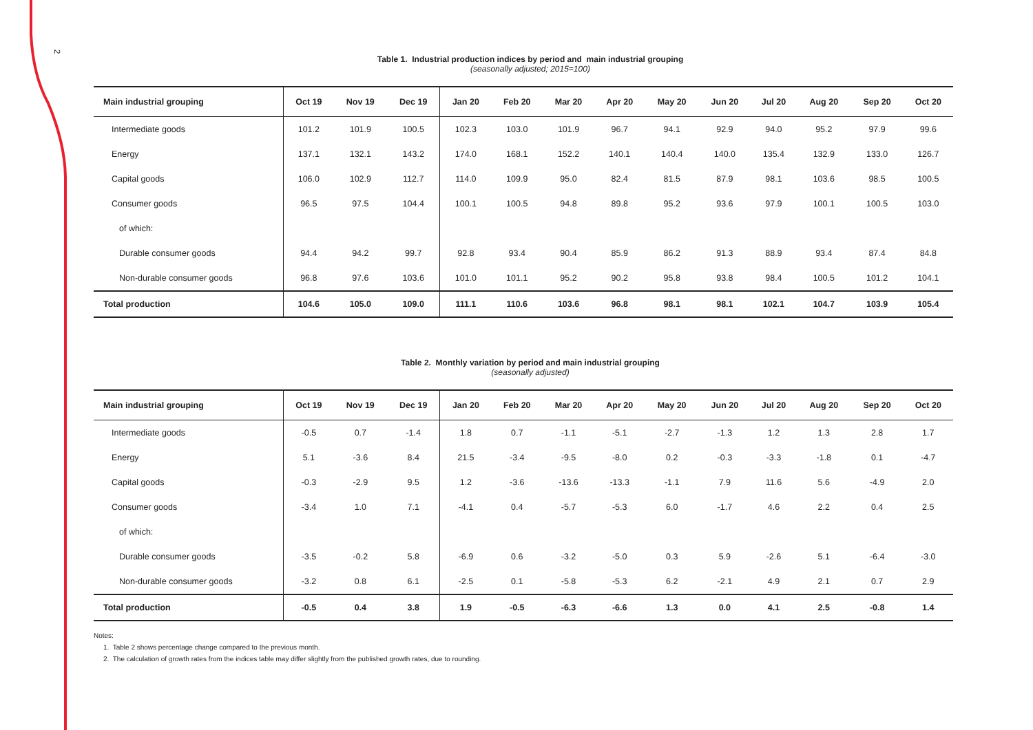2
Table 1. Industrial production indices by period and main industrial grouping
(seasonally adjusted; 2015=100)
| Main industrial grouping | Oct 19 | Nov 19 | Dec 19 | Jan 20 | Feb 20 | Mar 20 | Apr 20 | May 20 | Jun 20 | Jul 20 | Aug 20 | Sep 20 | Oct 20 |
| --- | --- | --- | --- | --- | --- | --- | --- | --- | --- | --- | --- | --- | --- |
| Intermediate goods | 101.2 | 101.9 | 100.5 | 102.3 | 103.0 | 101.9 | 96.7 | 94.1 | 92.9 | 94.0 | 95.2 | 97.9 | 99.6 |
| Energy | 137.1 | 132.1 | 143.2 | 174.0 | 168.1 | 152.2 | 140.1 | 140.4 | 140.0 | 135.4 | 132.9 | 133.0 | 126.7 |
| Capital goods | 106.0 | 102.9 | 112.7 | 114.0 | 109.9 | 95.0 | 82.4 | 81.5 | 87.9 | 98.1 | 103.6 | 98.5 | 100.5 |
| Consumer goods | 96.5 | 97.5 | 104.4 | 100.1 | 100.5 | 94.8 | 89.8 | 95.2 | 93.6 | 97.9 | 100.1 | 100.5 | 103.0 |
| of which: | | | | | | | | | | | | | |
| Durable consumer goods | 94.4 | 94.2 | 99.7 | 92.8 | 93.4 | 90.4 | 85.9 | 86.2 | 91.3 | 88.9 | 93.4 | 87.4 | 84.8 |
| Non-durable consumer goods | 96.8 | 97.6 | 103.6 | 101.0 | 101.1 | 95.2 | 90.2 | 95.8 | 93.8 | 98.4 | 100.5 | 101.2 | 104.1 |
| Total production | 104.6 | 105.0 | 109.0 | 111.1 | 110.6 | 103.6 | 96.8 | 98.1 | 98.1 | 102.1 | 104.7 | 103.9 | 105.4 |
Table 2. Monthly variation by period and main industrial grouping
(seasonally adjusted)
| Main industrial grouping | Oct 19 | Nov 19 | Dec 19 | Jan 20 | Feb 20 | Mar 20 | Apr 20 | May 20 | Jun 20 | Jul 20 | Aug 20 | Sep 20 | Oct 20 |
| --- | --- | --- | --- | --- | --- | --- | --- | --- | --- | --- | --- | --- | --- |
| Intermediate goods | -0.5 | 0.7 | -1.4 | 1.8 | 0.7 | -1.1 | -5.1 | -2.7 | -1.3 | 1.2 | 1.3 | 2.8 | 1.7 |
| Energy | 5.1 | -3.6 | 8.4 | 21.5 | -3.4 | -9.5 | -8.0 | 0.2 | -0.3 | -3.3 | -1.8 | 0.1 | -4.7 |
| Capital goods | -0.3 | -2.9 | 9.5 | 1.2 | -3.6 | -13.6 | -13.3 | -1.1 | 7.9 | 11.6 | 5.6 | -4.9 | 2.0 |
| Consumer goods | -3.4 | 1.0 | 7.1 | -4.1 | 0.4 | -5.7 | -5.3 | 6.0 | -1.7 | 4.6 | 2.2 | 0.4 | 2.5 |
| of which: | | | | | | | | | | | | | |
| Durable consumer goods | -3.5 | -0.2 | 5.8 | -6.9 | 0.6 | -3.2 | -5.0 | 0.3 | 5.9 | -2.6 | 5.1 | -6.4 | -3.0 |
| Non-durable consumer goods | -3.2 | 0.8 | 6.1 | -2.5 | 0.1 | -5.8 | -5.3 | 6.2 | -2.1 | 4.9 | 2.1 | 0.7 | 2.9 |
| Total production | -0.5 | 0.4 | 3.8 | 1.9 | -0.5 | -6.3 | -6.6 | 1.3 | 0.0 | 4.1 | 2.5 | -0.8 | 1.4 |
Notes:
1. Table 2 shows percentage change compared to the previous month.
2. The calculation of growth rates from the indices table may differ slightly from the published growth rates, due to rounding.